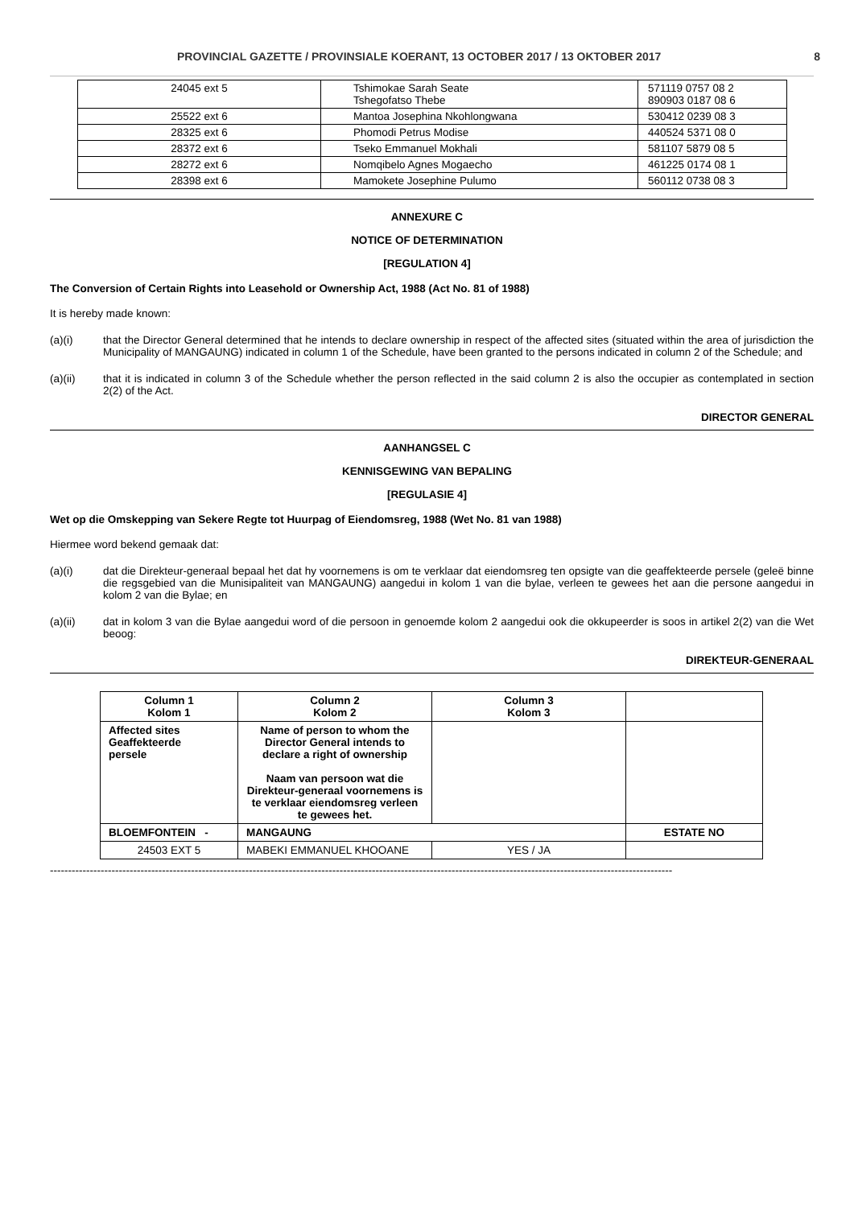PROVINCIAL GAZETTE / PROVINSIALE KOERANT, 13 OCTOBER 2017 / 13 OKTOBER 2017 8
| 24045 ext 5 | Tshimokae Sarah Seate Tshegofatso Thebe | 571119 0757 08 2 890903 0187 08 6 |
| 25522 ext 6 | Mantoa Josephina Nkohlongwana | 530412 0239 08 3 |
| 28325 ext 6 | Phomodi Petrus Modise | 440524 5371 08 0 |
| 28372 ext 6 | Tseko Emmanuel Mokhali | 581107 5879 08 5 |
| 28272 ext 6 | Nomqibelo Agnes Mogaecho | 461225 0174 08 1 |
| 28398 ext 6 | Mamokete Josephine Pulumo | 560112 0738 08 3 |
ANNEXURE C
NOTICE OF DETERMINATION
[REGULATION 4]
The Conversion of Certain Rights into Leasehold or Ownership Act, 1988 (Act No. 81 of 1988)
It is hereby made known:
(a)(i) that the Director General determined that he intends to declare ownership in respect of the affected sites (situated within the area of jurisdiction the Municipality of MANGAUNG) indicated in column 1 of the Schedule, have been granted to the persons indicated in column 2 of the Schedule; and
(a)(ii) that it is indicated in column 3 of the Schedule whether the person reflected in the said column 2 is also the occupier as contemplated in section 2(2) of the Act.
DIRECTOR GENERAL
AANHANGSEL C
KENNISGEWING VAN BEPALING
[REGULASIE 4]
Wet op die Omskepping van Sekere Regte tot Huurpag of Eiendomsreg, 1988 (Wet No. 81 van 1988)
Hiermee word bekend gemaak dat:
(a)(i) dat die Direkteur-generaal bepaal het dat hy voornemens is om te verklaar dat eiendomsreg ten opsigte van die geaffekteerde persele (geleë binne die regsgebied van die Munisipaliteit van MANGAUNG) aangedui in kolom 1 van die bylae, verleen te gewees het aan die persone aangedui in kolom 2 van die Bylae; en
(a)(ii) dat in kolom 3 van die Bylae aangedui word of die persoon in genoemde kolom 2 aangedui ook die okkupeerder is soos in artikel 2(2) van die Wet beoog:
DIREKTEUR-GENERAAL
| Column 1 Kolom 1 | Column 2 Kolom 2 | Column 3 Kolom 3 | |
| Affected sites Geaffekteerde persele | Name of person to whom the Director General intends to declare a right of ownership Naam van persoon wat die Direkteur-generaal voornemens is te verklaar eiendomsreg verleen te gewees het. | | |
| BLOEMFONTEIN - | MANGAUNG | | ESTATE NO |
| 24503 EXT 5 | MABEKI EMMANUEL KHOOANE | YES / JA | |
----------------------------------------------------------------------------------------------------------------------------------------------------------------------------